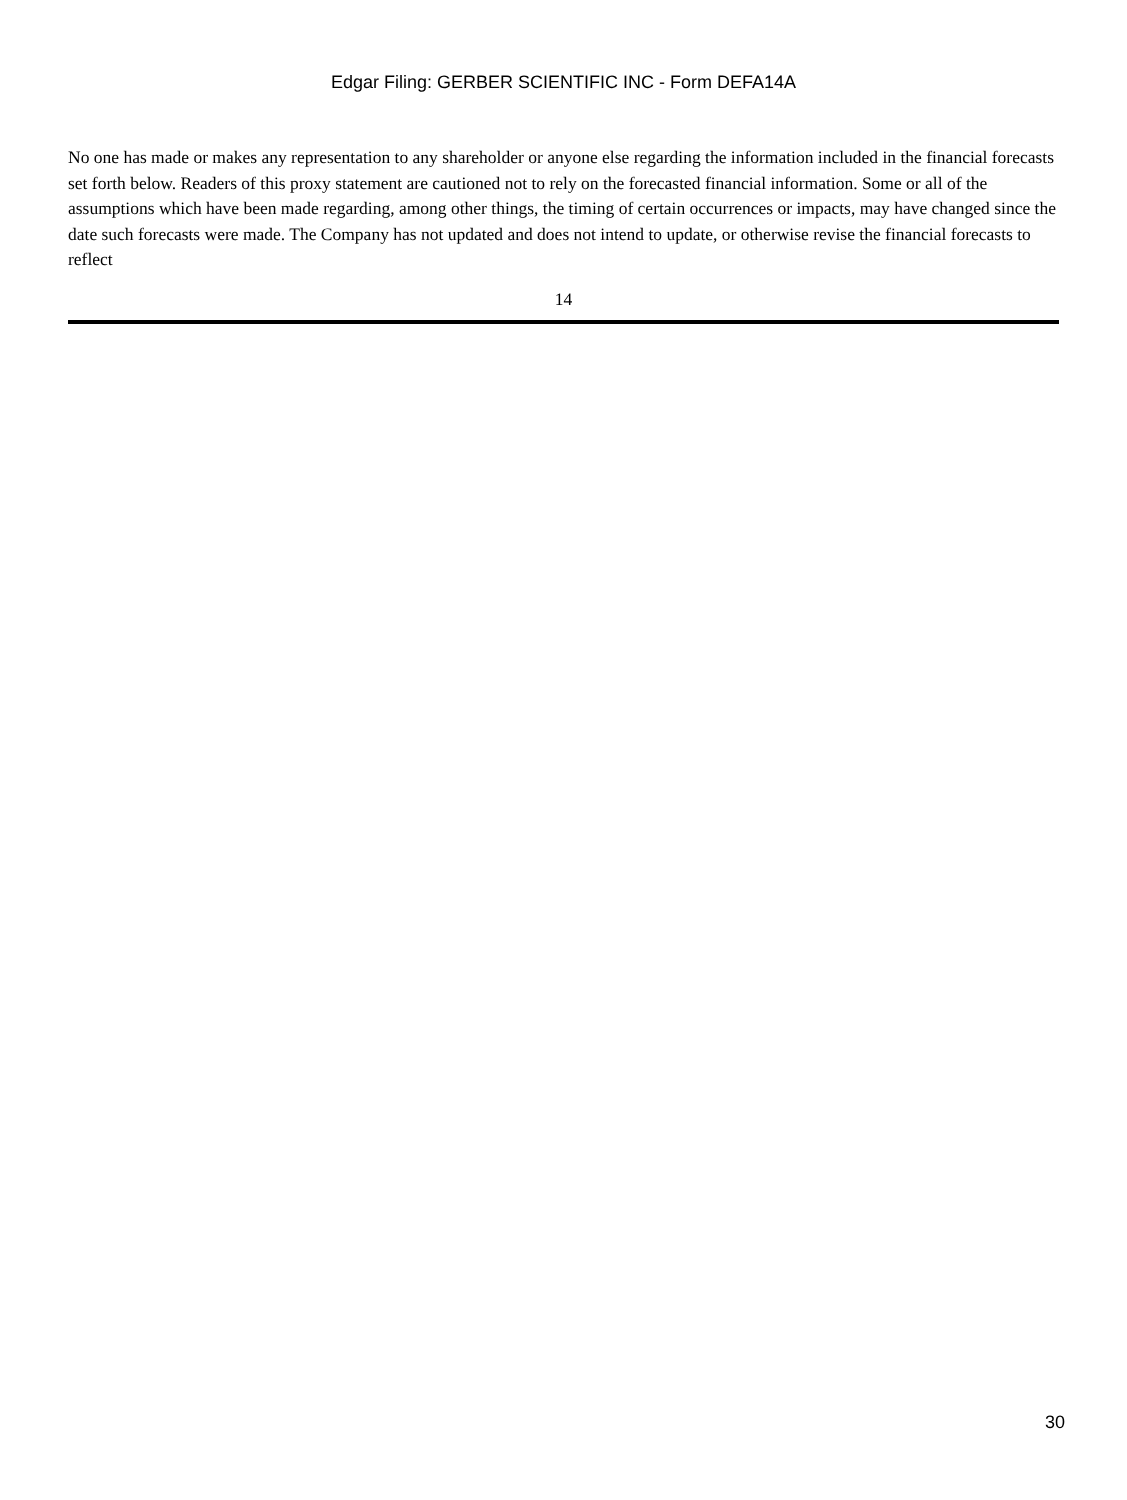Edgar Filing: GERBER SCIENTIFIC INC - Form DEFA14A
No one has made or makes any representation to any shareholder or anyone else regarding the information included in the financial forecasts set forth below. Readers of this proxy statement are cautioned not to rely on the forecasted financial information. Some or all of the assumptions which have been made regarding, among other things, the timing of certain occurrences or impacts, may have changed since the date such forecasts were made. The Company has not updated and does not intend to update, or otherwise revise the financial forecasts to reflect
14
30